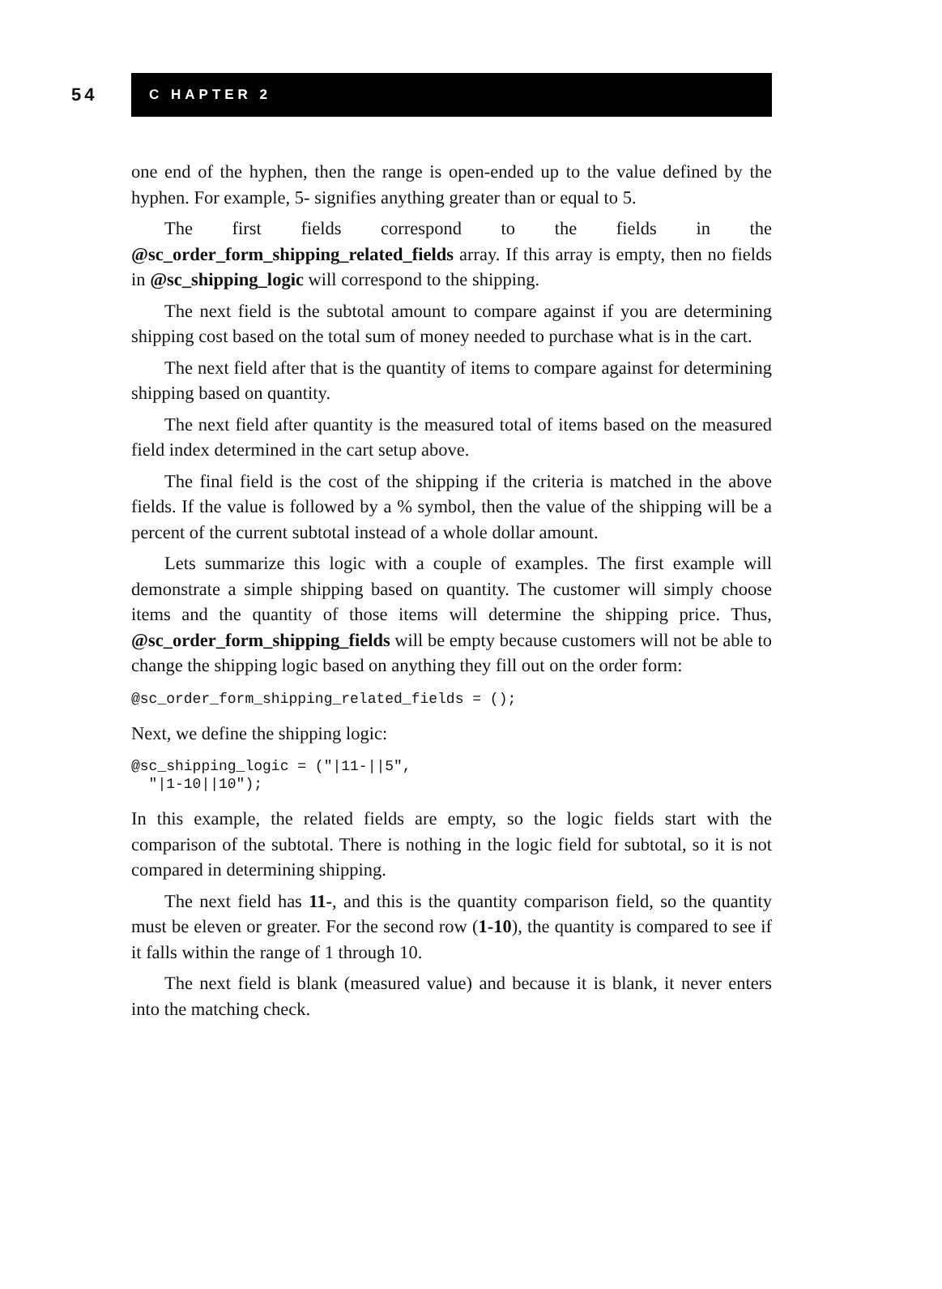54
C HAPTER 2
one end of the hyphen, then the range is open-ended up to the value defined by the hyphen. For example, 5- signifies anything greater than or equal to 5.
The first fields correspond to the fields in the @sc_order_form_shipping_related_fields array. If this array is empty, then no fields in @sc_shipping_logic will correspond to the shipping.
The next field is the subtotal amount to compare against if you are determining shipping cost based on the total sum of money needed to purchase what is in the cart.
The next field after that is the quantity of items to compare against for determining shipping based on quantity.
The next field after quantity is the measured total of items based on the measured field index determined in the cart setup above.
The final field is the cost of the shipping if the criteria is matched in the above fields. If the value is followed by a % symbol, then the value of the shipping will be a percent of the current subtotal instead of a whole dollar amount.
Lets summarize this logic with a couple of examples. The first example will demonstrate a simple shipping based on quantity. The customer will simply choose items and the quantity of those items will determine the shipping price. Thus, @sc_order_form_shipping_fields will be empty because customers will not be able to change the shipping logic based on anything they fill out on the order form:
@sc_order_form_shipping_related_fields = ();
Next, we define the shipping logic:
@sc_shipping_logic = ("|11-||5",
  "|1-10||10");
In this example, the related fields are empty, so the logic fields start with the comparison of the subtotal. There is nothing in the logic field for subtotal, so it is not compared in determining shipping.
The next field has 11-, and this is the quantity comparison field, so the quantity must be eleven or greater. For the second row (1-10), the quantity is compared to see if it falls within the range of 1 through 10.
The next field is blank (measured value) and because it is blank, it never enters into the matching check.